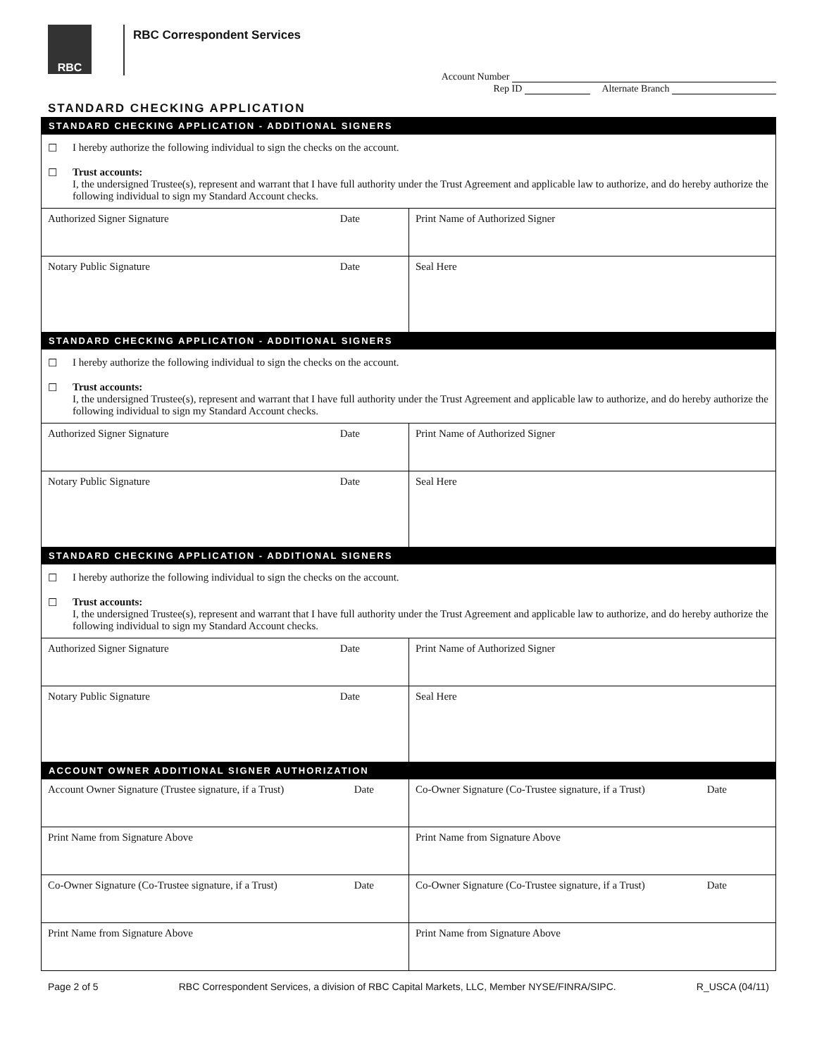RBC
RBC Correspondent Services
Account Number
Rep ID Alternate Branch
STANDARD CHECKING APPLICATION
| STANDARD CHECKING APPLICATION - ADDITIONAL SIGNERS | |
| ☐ I hereby authorize the following individual to sign the checks on the account. ☐ Trust accounts: I, the undersigned Trustee(s), represent and warrant that I have full authority under the Trust Agreement and applicable law to authorize, and do hereby authorize the following individual to sign my Standard Account checks. | |
| Authorized Signer Signature Date | Print Name of Authorized Signer |
| Notary Public Signature Date | Seal Here |
| STANDARD CHECKING APPLICATION - ADDITIONAL SIGNERS | |
| ☐ I hereby authorize the following individual to sign the checks on the account. ☐ Trust accounts: I, the undersigned Trustee(s), represent and warrant that I have full authority under the Trust Agreement and applicable law to authorize, and do hereby authorize the following individual to sign my Standard Account checks. | |
| Authorized Signer Signature Date | Print Name of Authorized Signer |
| Notary Public Signature Date | Seal Here |
| STANDARD CHECKING APPLICATION - ADDITIONAL SIGNERS | |
| ☐ I hereby authorize the following individual to sign the checks on the account. ☐ Trust accounts: I, the undersigned Trustee(s), represent and warrant that I have full authority under the Trust Agreement and applicable law to authorize, and do hereby authorize the following individual to sign my Standard Account checks. | |
| Authorized Signer Signature Date | Print Name of Authorized Signer |
| Notary Public Signature Date | Seal Here |
| ACCOUNT OWNER ADDITIONAL SIGNER AUTHORIZATION | |
| Account Owner Signature (Trustee signature, if a Trust) Date | Co-Owner Signature (Co-Trustee signature, if a Trust) Date |
| Print Name from Signature Above | Print Name from Signature Above |
| Co-Owner Signature (Co-Trustee signature, if a Trust) Date | Co-Owner Signature (Co-Trustee signature, if a Trust) Date |
| Print Name from Signature Above | Print Name from Signature Above |
Page 2 of 5 RBC Correspondent Services, a division of RBC Capital Markets, LLC, Member NYSE/FINRA/SIPC. R_USCA (04/11)